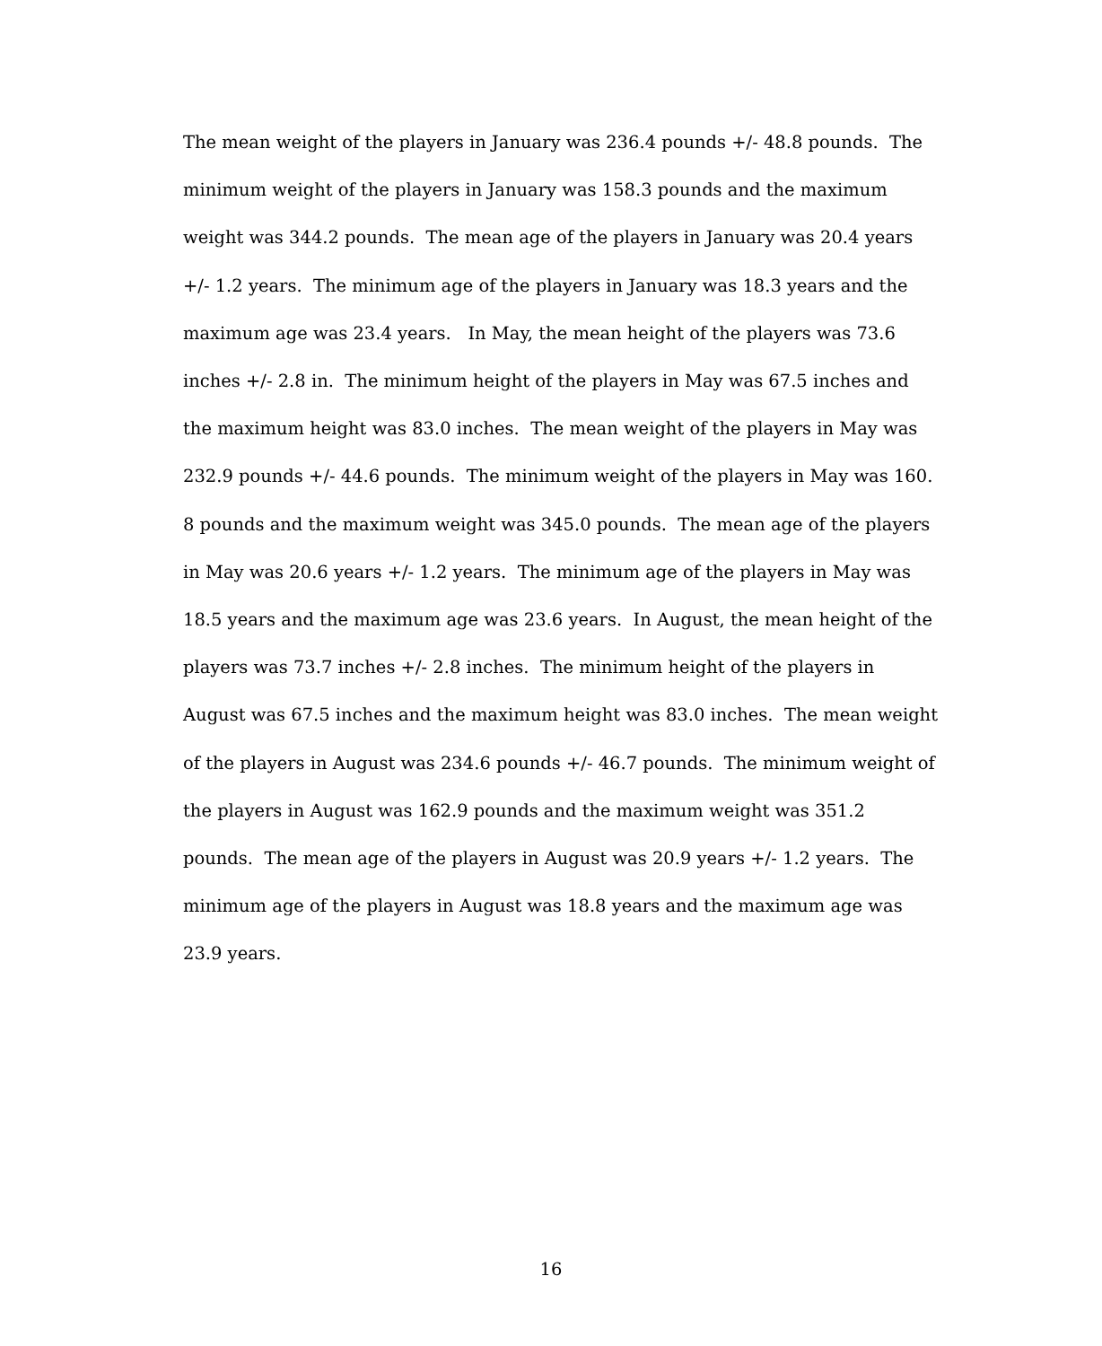The mean weight of the players in January was 236.4 pounds +/- 48.8 pounds. The
minimum weight of the players in January was 158.3 pounds and the maximum
weight was 344.2 pounds. The mean age of the players in January was 20.4 years
+/- 1.2 years. The minimum age of the players in January was 18.3 years and the
maximum age was 23.4 years. In May, the mean height of the players was 73.6
inches +/- 2.8 in. The minimum height of the players in May was 67.5 inches and
the maximum height was 83.0 inches. The mean weight of the players in May was
232.9 pounds +/- 44.6 pounds. The minimum weight of the players in May was 160.
8 pounds and the maximum weight was 345.0 pounds. The mean age of the players
in May was 20.6 years +/- 1.2 years. The minimum age of the players in May was
18.5 years and the maximum age was 23.6 years. In August, the mean height of the
players was 73.7 inches +/- 2.8 inches. The minimum height of the players in
August was 67.5 inches and the maximum height was 83.0 inches. The mean weight
of the players in August was 234.6 pounds +/- 46.7 pounds. The minimum weight of
the players in August was 162.9 pounds and the maximum weight was 351.2
pounds. The mean age of the players in August was 20.9 years +/- 1.2 years. The
minimum age of the players in August was 18.8 years and the maximum age was
23.9 years.
16